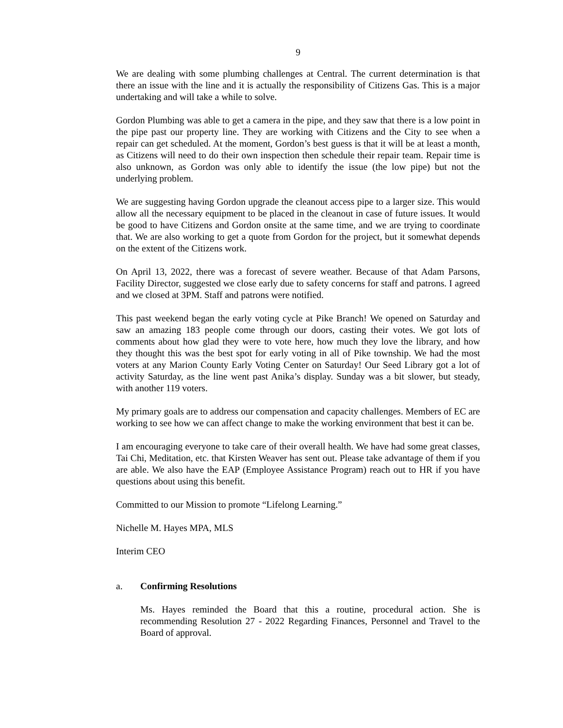9
We are dealing with some plumbing challenges at Central. The current determination is that there an issue with the line and it is actually the responsibility of Citizens Gas. This is a major undertaking and will take a while to solve.
Gordon Plumbing was able to get a camera in the pipe, and they saw that there is a low point in the pipe past our property line. They are working with Citizens and the City to see when a repair can get scheduled. At the moment, Gordon’s best guess is that it will be at least a month, as Citizens will need to do their own inspection then schedule their repair team. Repair time is also unknown, as Gordon was only able to identify the issue (the low pipe) but not the underlying problem.
We are suggesting having Gordon upgrade the cleanout access pipe to a larger size. This would allow all the necessary equipment to be placed in the cleanout in case of future issues. It would be good to have Citizens and Gordon onsite at the same time, and we are trying to coordinate that. We are also working to get a quote from Gordon for the project, but it somewhat depends on the extent of the Citizens work.
On April 13, 2022, there was a forecast of severe weather. Because of that Adam Parsons, Facility Director, suggested we close early due to safety concerns for staff and patrons. I agreed and we closed at 3PM. Staff and patrons were notified.
This past weekend began the early voting cycle at Pike Branch! We opened on Saturday and saw an amazing 183 people come through our doors, casting their votes. We got lots of comments about how glad they were to vote here, how much they love the library, and how they thought this was the best spot for early voting in all of Pike township. We had the most voters at any Marion County Early Voting Center on Saturday! Our Seed Library got a lot of activity Saturday, as the line went past Anika’s display. Sunday was a bit slower, but steady, with another 119 voters.
My primary goals are to address our compensation and capacity challenges. Members of EC are working to see how we can affect change to make the working environment that best it can be.
I am encouraging everyone to take care of their overall health. We have had some great classes, Tai Chi, Meditation, etc. that Kirsten Weaver has sent out. Please take advantage of them if you are able. We also have the EAP (Employee Assistance Program) reach out to HR if you have questions about using this benefit.
Committed to our Mission to promote “Lifelong Learning.”
Nichelle M. Hayes MPA, MLS
Interim CEO
a. Confirming Resolutions
Ms. Hayes reminded the Board that this a routine, procedural action. She is recommending Resolution 27 - 2022 Regarding Finances, Personnel and Travel to the Board of approval.